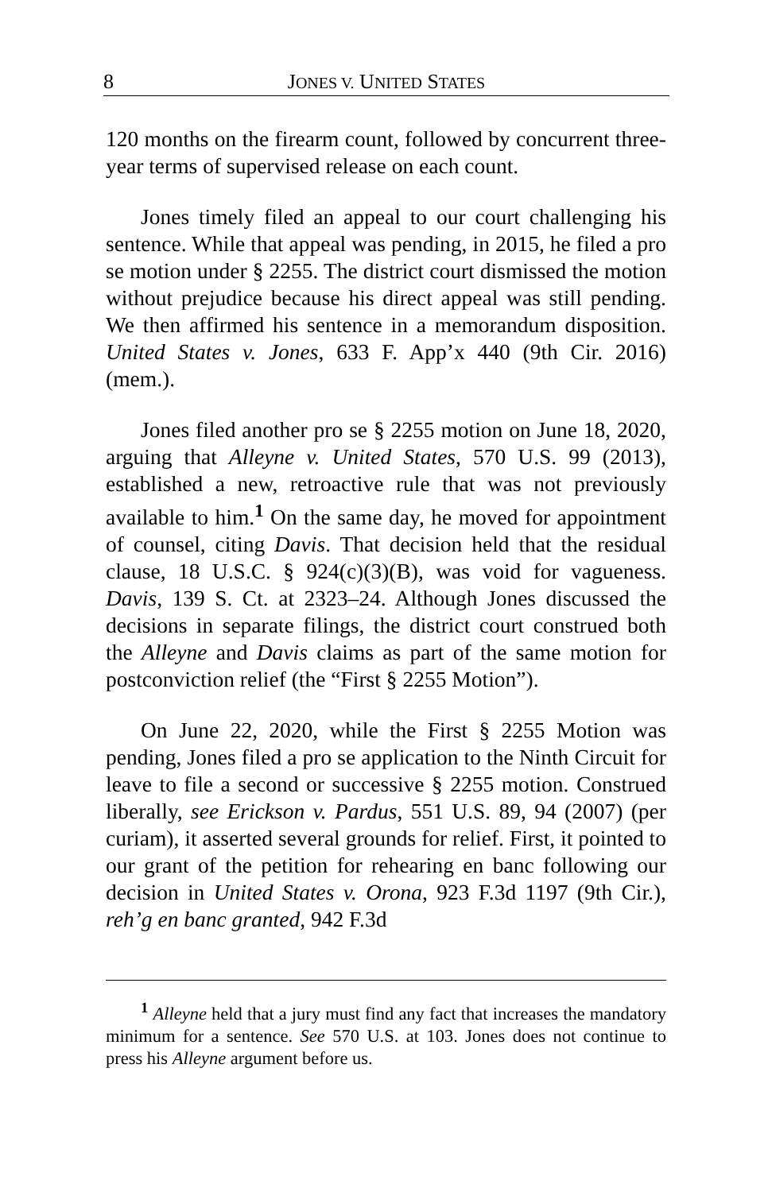8 JONES V. UNITED STATES
120 months on the firearm count, followed by concurrent three-year terms of supervised release on each count.
Jones timely filed an appeal to our court challenging his sentence. While that appeal was pending, in 2015, he filed a pro se motion under § 2255. The district court dismissed the motion without prejudice because his direct appeal was still pending. We then affirmed his sentence in a memorandum disposition. United States v. Jones, 633 F. App’x 440 (9th Cir. 2016) (mem.).
Jones filed another pro se § 2255 motion on June 18, 2020, arguing that Alleyne v. United States, 570 U.S. 99 (2013), established a new, retroactive rule that was not previously available to him.<sup>1</sup> On the same day, he moved for appointment of counsel, citing Davis. That decision held that the residual clause, 18 U.S.C. § 924(c)(3)(B), was void for vagueness. Davis, 139 S. Ct. at 2323–24. Although Jones discussed the decisions in separate filings, the district court construed both the Alleyne and Davis claims as part of the same motion for postconviction relief (the “First § 2255 Motion”).
On June 22, 2020, while the First § 2255 Motion was pending, Jones filed a pro se application to the Ninth Circuit for leave to file a second or successive § 2255 motion. Construed liberally, see Erickson v. Pardus, 551 U.S. 89, 94 (2007) (per curiam), it asserted several grounds for relief. First, it pointed to our grant of the petition for rehearing en banc following our decision in United States v. Orona, 923 F.3d 1197 (9th Cir.), reh’g en banc granted, 942 F.3d
<sup>1</sup> Alleyne held that a jury must find any fact that increases the mandatory minimum for a sentence. See 570 U.S. at 103. Jones does not continue to press his Alleyne argument before us.